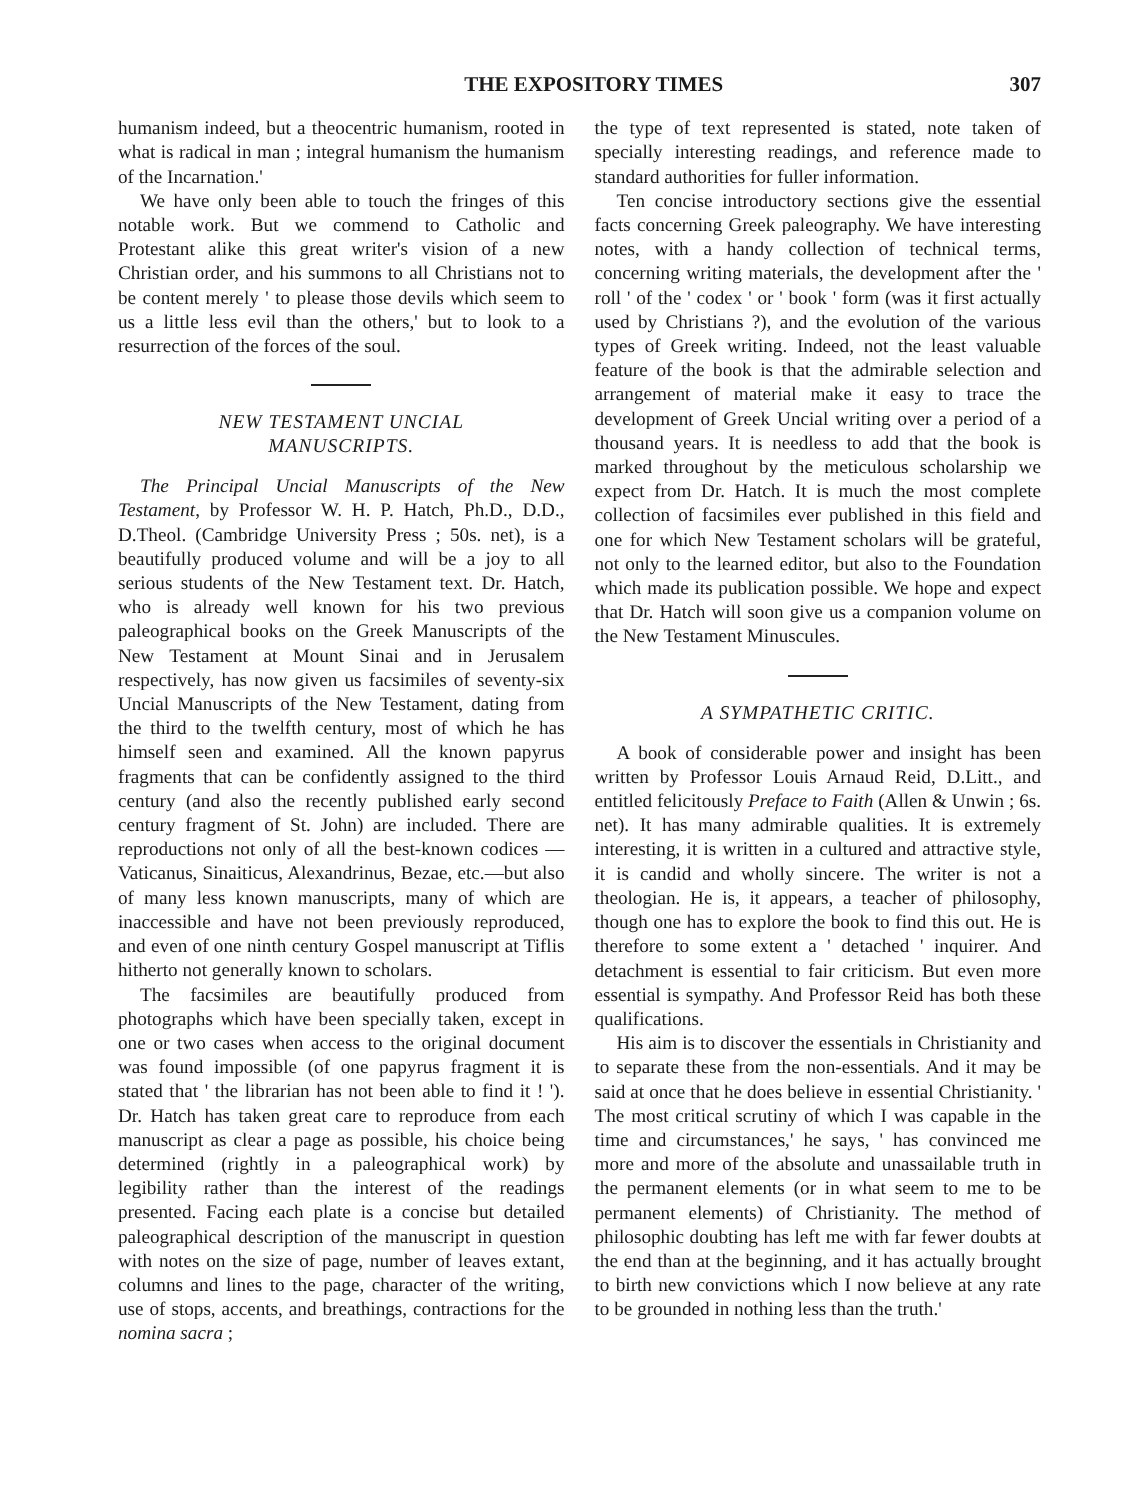THE EXPOSITORY TIMES 307
humanism indeed, but a theocentric humanism, rooted in what is radical in man ; integral humanism the humanism of the Incarnation.'
We have only been able to touch the fringes of this notable work. But we commend to Catholic and Protestant alike this great writer's vision of a new Christian order, and his summons to all Christians not to be content merely ' to please those devils which seem to us a little less evil than the others,' but to look to a resurrection of the forces of the soul.
NEW TESTAMENT UNCIAL
MANUSCRIPTS.
The Principal Uncial Manuscripts of the New Testament, by Professor W. H. P. Hatch, Ph.D., D.D., D.Theol. (Cambridge University Press ; 50s. net), is a beautifully produced volume and will be a joy to all serious students of the New Testament text. Dr. Hatch, who is already well known for his two previous paleographical books on the Greek Manuscripts of the New Testament at Mount Sinai and in Jerusalem respectively, has now given us facsimiles of seventy-six Uncial Manuscripts of the New Testament, dating from the third to the twelfth century, most of which he has himself seen and examined. All the known papyrus fragments that can be confidently assigned to the third century (and also the recently published early second century fragment of St. John) are included. There are reproductions not only of all the best-known codices — Vaticanus, Sinaiticus, Alexandrinus, Bezae, etc.—but also of many less known manuscripts, many of which are inaccessible and have not been previously reproduced, and even of one ninth century Gospel manuscript at Tiflis hitherto not generally known to scholars.
The facsimiles are beautifully produced from photographs which have been specially taken, except in one or two cases when access to the original document was found impossible (of one papyrus fragment it is stated that ' the librarian has not been able to find it ! '). Dr. Hatch has taken great care to reproduce from each manuscript as clear a page as possible, his choice being determined (rightly in a paleographical work) by legibility rather than the interest of the readings presented. Facing each plate is a concise but detailed paleographical description of the manuscript in question with notes on the size of page, number of leaves extant, columns and lines to the page, character of the writing, use of stops, accents, and breathings, contractions for the nomina sacra ;
the type of text represented is stated, note taken of specially interesting readings, and reference made to standard authorities for fuller information.
Ten concise introductory sections give the essential facts concerning Greek paleography. We have interesting notes, with a handy collection of technical terms, concerning writing materials, the development after the ' roll ' of the ' codex ' or ' book ' form (was it first actually used by Christians ?), and the evolution of the various types of Greek writing. Indeed, not the least valuable feature of the book is that the admirable selection and arrangement of material make it easy to trace the development of Greek Uncial writing over a period of a thousand years. It is needless to add that the book is marked throughout by the meticulous scholarship we expect from Dr. Hatch. It is much the most complete collection of facsimiles ever published in this field and one for which New Testament scholars will be grateful, not only to the learned editor, but also to the Foundation which made its publication possible. We hope and expect that Dr. Hatch will soon give us a companion volume on the New Testament Minuscules.
A SYMPATHETIC CRITIC.
A book of considerable power and insight has been written by Professor Louis Arnaud Reid, D.Litt., and entitled felicitously Preface to Faith (Allen & Unwin ; 6s. net). It has many admirable qualities. It is extremely interesting, it is written in a cultured and attractive style, it is candid and wholly sincere. The writer is not a theologian. He is, it appears, a teacher of philosophy, though one has to explore the book to find this out. He is therefore to some extent a ' detached ' inquirer. And detachment is essential to fair criticism. But even more essential is sympathy. And Professor Reid has both these qualifications.
His aim is to discover the essentials in Christianity and to separate these from the non-essentials. And it may be said at once that he does believe in essential Christianity. ' The most critical scrutiny of which I was capable in the time and circumstances,' he says, ' has convinced me more and more of the absolute and unassailable truth in the permanent elements (or in what seem to me to be permanent elements) of Christianity. The method of philosophic doubting has left me with far fewer doubts at the end than at the beginning, and it has actually brought to birth new convictions which I now believe at any rate to be grounded in nothing less than the truth.'